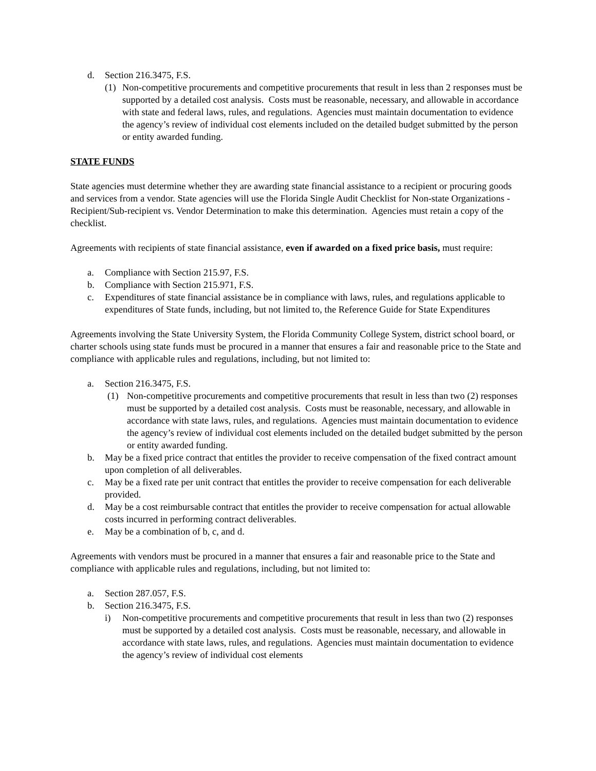d. Section 216.3475, F.S.
(1) Non-competitive procurements and competitive procurements that result in less than 2 responses must be supported by a detailed cost analysis. Costs must be reasonable, necessary, and allowable in accordance with state and federal laws, rules, and regulations. Agencies must maintain documentation to evidence the agency’s review of individual cost elements included on the detailed budget submitted by the person or entity awarded funding.
STATE FUNDS
State agencies must determine whether they are awarding state financial assistance to a recipient or procuring goods and services from a vendor. State agencies will use the Florida Single Audit Checklist for Non-state Organizations - Recipient/Sub-recipient vs. Vendor Determination to make this determination. Agencies must retain a copy of the checklist.
Agreements with recipients of state financial assistance, even if awarded on a fixed price basis, must require:
a. Compliance with Section 215.97, F.S.
b. Compliance with Section 215.971, F.S.
c. Expenditures of state financial assistance be in compliance with laws, rules, and regulations applicable to expenditures of State funds, including, but not limited to, the Reference Guide for State Expenditures
Agreements involving the State University System, the Florida Community College System, district school board, or charter schools using state funds must be procured in a manner that ensures a fair and reasonable price to the State and compliance with applicable rules and regulations, including, but not limited to:
a. Section 216.3475, F.S.
(1) Non-competitive procurements and competitive procurements that result in less than two (2) responses must be supported by a detailed cost analysis. Costs must be reasonable, necessary, and allowable in accordance with state laws, rules, and regulations. Agencies must maintain documentation to evidence the agency’s review of individual cost elements included on the detailed budget submitted by the person or entity awarded funding.
b. May be a fixed price contract that entitles the provider to receive compensation of the fixed contract amount upon completion of all deliverables.
c. May be a fixed rate per unit contract that entitles the provider to receive compensation for each deliverable provided.
d. May be a cost reimbursable contract that entitles the provider to receive compensation for actual allowable costs incurred in performing contract deliverables.
e. May be a combination of b, c, and d.
Agreements with vendors must be procured in a manner that ensures a fair and reasonable price to the State and compliance with applicable rules and regulations, including, but not limited to:
a. Section 287.057, F.S.
b. Section 216.3475, F.S.
i) Non-competitive procurements and competitive procurements that result in less than two (2) responses must be supported by a detailed cost analysis. Costs must be reasonable, necessary, and allowable in accordance with state laws, rules, and regulations. Agencies must maintain documentation to evidence the agency’s review of individual cost elements